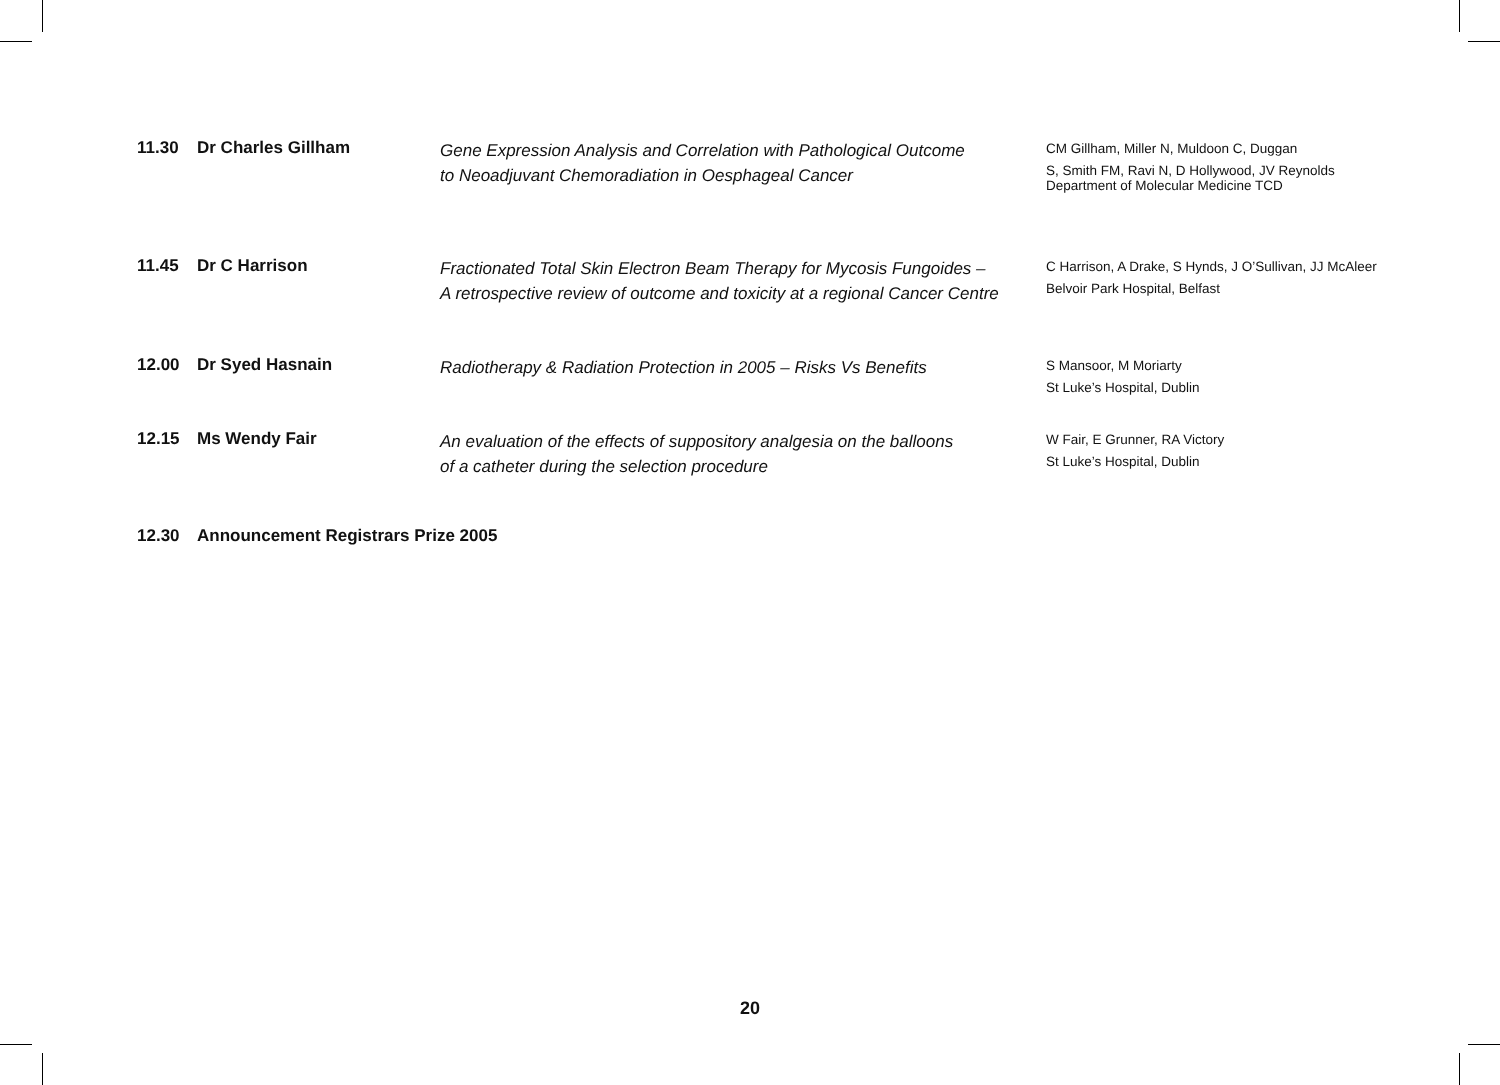11.30 Dr Charles Gillham
Gene Expression Analysis and Correlation with Pathological Outcome
to Neoadjuvant Chemoradiation in Oesphageal Cancer
CM Gillham, Miller N, Muldoon C, Duggan
S, Smith FM, Ravi N, D Hollywood, JV Reynolds
Department of Molecular Medicine TCD
11.45 Dr C Harrison
Fractionated Total Skin Electron Beam Therapy for Mycosis Fungoides –
A retrospective review of outcome and toxicity at a regional Cancer Centre
C Harrison, A Drake, S Hynds, J O’Sullivan, JJ McAleer
Belvoir Park Hospital, Belfast
12.00 Dr Syed Hasnain
Radiotherapy & Radiation Protection in 2005 – Risks Vs Benefits
S Mansoor, M Moriarty
St Luke’s Hospital, Dublin
12.15 Ms Wendy Fair
An evaluation of the effects of suppository analgesia on the balloons
of a catheter during the selection procedure
W Fair, E Grunner, RA Victory
St Luke’s Hospital, Dublin
12.30 Announcement Registrars Prize 2005
20